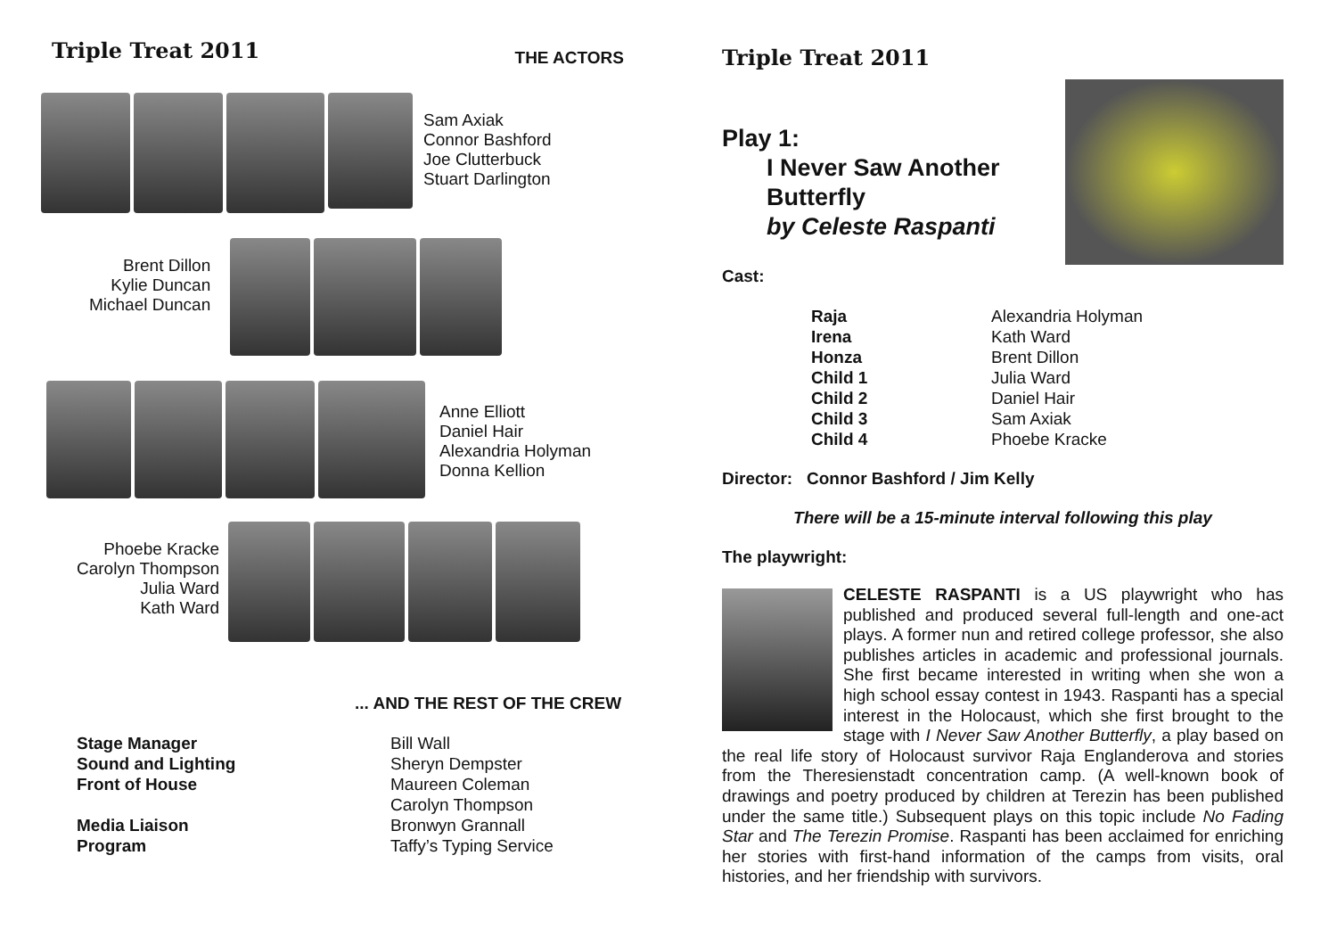Triple Treat 2011 THE ACTORS
Sam Axiak
Connor Bashford
Joe Clutterbuck
Stuart Darlington
Brent Dillon
Kylie Duncan
Michael Duncan
Anne Elliott
Daniel Hair
Alexandria Holyman
Donna Kellion
Phoebe Kracke
Carolyn Thompson
Julia Ward
Kath Ward
... AND THE REST OF THE CREW
| Stage Manager | Bill Wall |
| Sound and Lighting | Sheryn Dempster |
| Front of House | Maureen Coleman |
| | Carolyn Thompson |
| Media Liaison | Bronwyn Grannall |
| Program | Taffy’s Typing Service |
Triple Treat 2011
Play 1:
I Never Saw Another
Butterfly
by Celeste Raspanti
Cast:
| Raja | Alexandria Holyman |
| Irena | Kath Ward |
| Honza | Brent Dillon |
| Child 1 | Julia Ward |
| Child 2 | Daniel Hair |
| Child 3 | Sam Axiak |
| Child 4 | Phoebe Kracke |
Director: Connor Bashford / Jim Kelly
There will be a 15-minute interval following this play
The playwright:
CELESTE RASPANTI is a US playwright who has published and produced several full-length and one-act plays. A former nun and retired college professor, she also publishes articles in academic and professional journals. She first became interested in writing when she won a high school essay contest in 1943. Raspanti has a special interest in the Holocaust, which she first brought to the stage with I Never Saw Another Butterfly, a play based on the real life story of Holocaust survivor Raja Englanderova and stories from the Theresienstadt concentration camp. (A well-known book of drawings and poetry produced by children at Terezin has been published under the same title.) Subsequent plays on this topic include No Fading Star and The Terezin Promise. Raspanti has been acclaimed for enriching her stories with first-hand information of the camps from visits, oral histories, and her friendship with survivors.